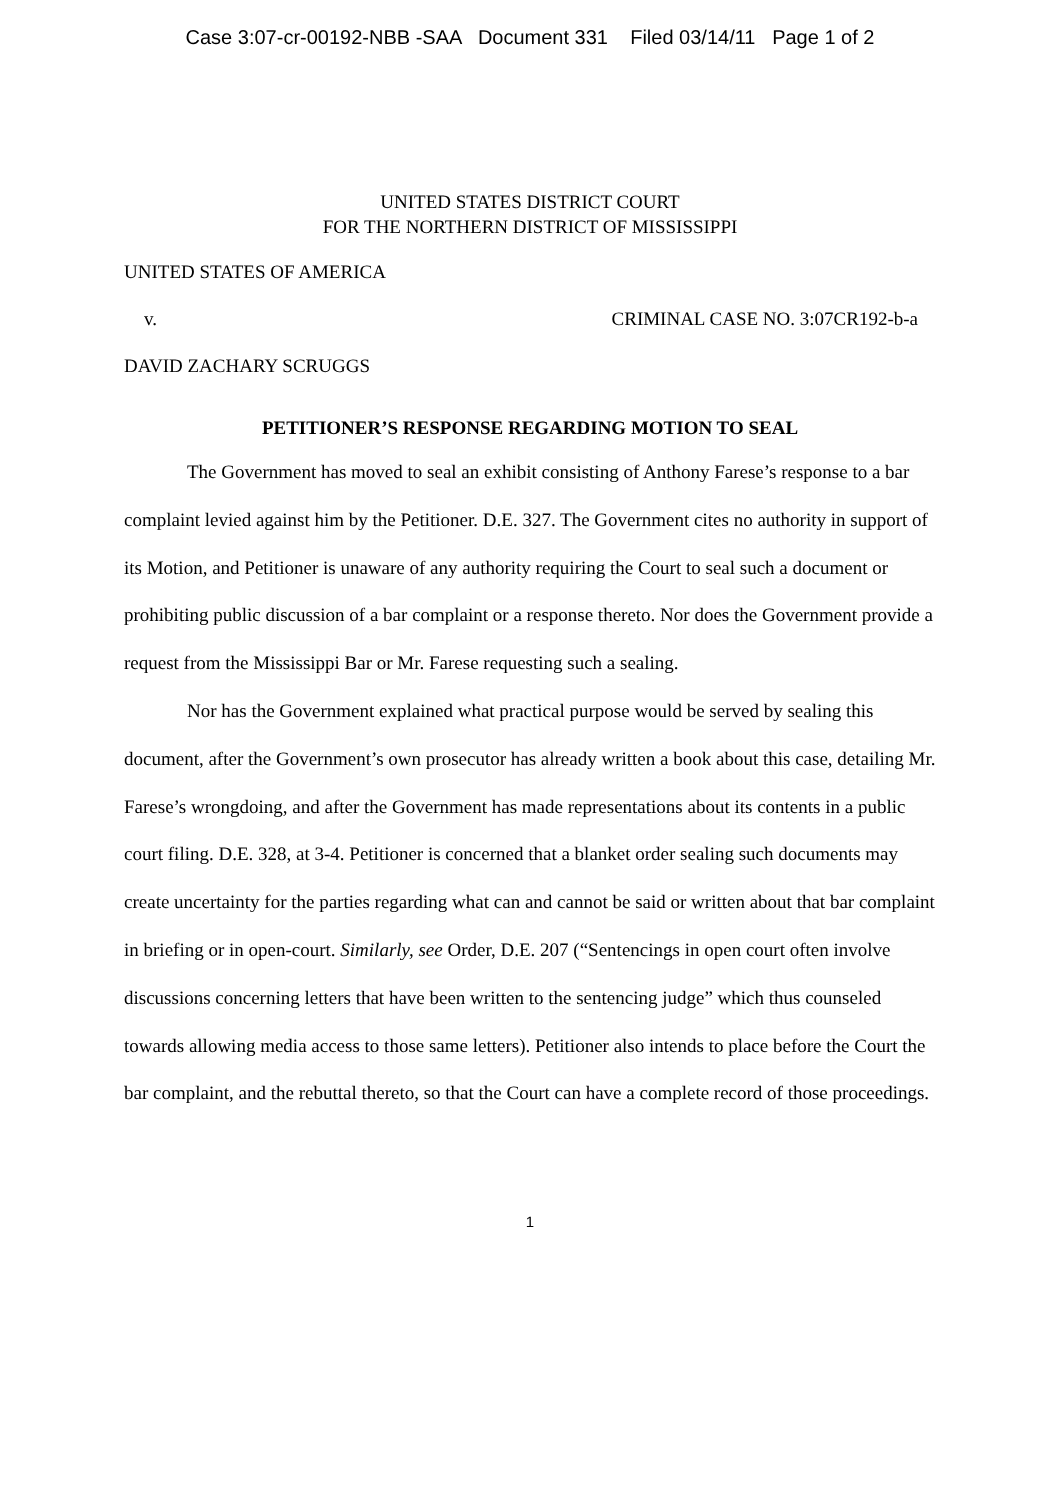Case 3:07-cr-00192-NBB -SAA Document 331 Filed 03/14/11 Page 1 of 2
UNITED STATES DISTRICT COURT
FOR THE NORTHERN DISTRICT OF MISSISSIPPI
UNITED STATES OF AMERICA
v. CRIMINAL CASE NO. 3:07CR192-b-a
DAVID ZACHARY SCRUGGS
PETITIONER’S RESPONSE REGARDING MOTION TO SEAL
The Government has moved to seal an exhibit consisting of Anthony Farese’s response to a bar complaint levied against him by the Petitioner. D.E. 327. The Government cites no authority in support of its Motion, and Petitioner is unaware of any authority requiring the Court to seal such a document or prohibiting public discussion of a bar complaint or a response thereto. Nor does the Government provide a request from the Mississippi Bar or Mr. Farese requesting such a sealing.
Nor has the Government explained what practical purpose would be served by sealing this document, after the Government’s own prosecutor has already written a book about this case, detailing Mr. Farese’s wrongdoing, and after the Government has made representations about its contents in a public court filing. D.E. 328, at 3-4. Petitioner is concerned that a blanket order sealing such documents may create uncertainty for the parties regarding what can and cannot be said or written about that bar complaint in briefing or in open-court. Similarly, see Order, D.E. 207 (“Sentencings in open court often involve discussions concerning letters that have been written to the sentencing judge” which thus counseled towards allowing media access to those same letters). Petitioner also intends to place before the Court the bar complaint, and the rebuttal thereto, so that the Court can have a complete record of those proceedings.
1